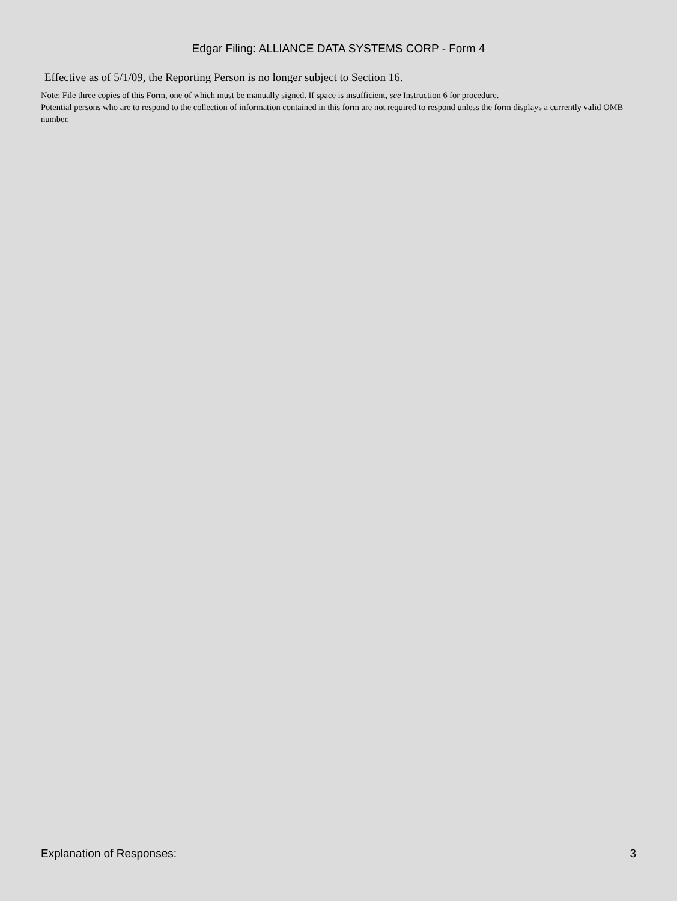Edgar Filing: ALLIANCE DATA SYSTEMS CORP - Form 4
Effective as of 5/1/09, the Reporting Person is no longer subject to Section 16.
Note: File three copies of this Form, one of which must be manually signed. If space is insufficient, see Instruction 6 for procedure.
Potential persons who are to respond to the collection of information contained in this form are not required to respond unless the form displays a currently valid OMB number.
Explanation of Responses: 3